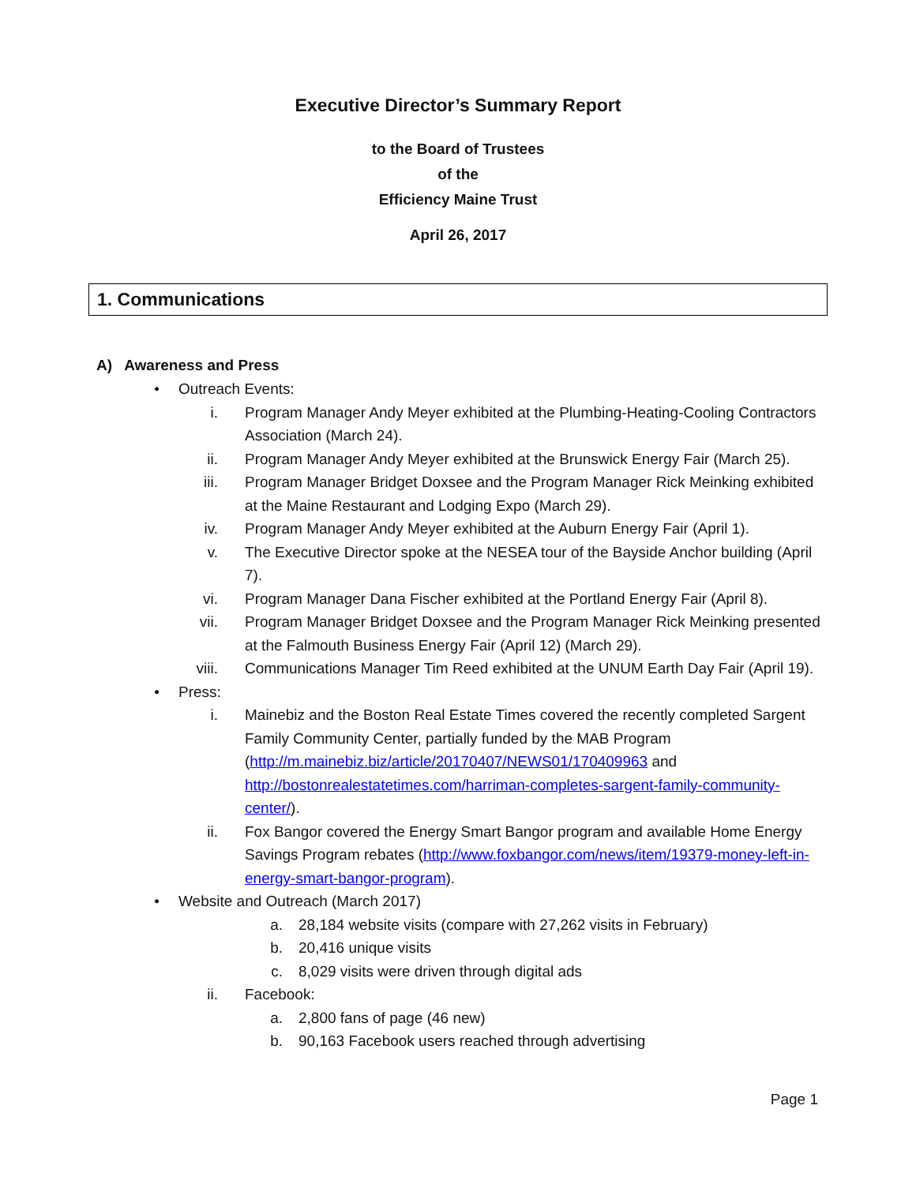Executive Director’s Summary Report
to the Board of Trustees
of the
Efficiency Maine Trust
April 26, 2017
1. Communications
A) Awareness and Press
• Outreach Events:
i. Program Manager Andy Meyer exhibited at the Plumbing-Heating-Cooling Contractors Association (March 24).
ii. Program Manager Andy Meyer exhibited at the Brunswick Energy Fair (March 25).
iii. Program Manager Bridget Doxsee and the Program Manager Rick Meinking exhibited at the Maine Restaurant and Lodging Expo (March 29).
iv. Program Manager Andy Meyer exhibited at the Auburn Energy Fair (April 1).
v. The Executive Director spoke at the NESEA tour of the Bayside Anchor building (April 7).
vi. Program Manager Dana Fischer exhibited at the Portland Energy Fair (April 8).
vii. Program Manager Bridget Doxsee and the Program Manager Rick Meinking presented at the Falmouth Business Energy Fair (April 12) (March 29).
viii. Communications Manager Tim Reed exhibited at the UNUM Earth Day Fair (April 19).
• Press:
i. Mainebiz and the Boston Real Estate Times covered the recently completed Sargent Family Community Center, partially funded by the MAB Program (http://m.mainebiz.biz/article/20170407/NEWS01/170409963 and http://bostonrealestatetimes.com/harriman-completes-sargent-family-community-center/).
ii. Fox Bangor covered the Energy Smart Bangor program and available Home Energy Savings Program rebates (http://www.foxbangor.com/news/item/19379-money-left-in-energy-smart-bangor-program).
• Website and Outreach (March 2017)
a. 28,184 website visits (compare with 27,262 visits in February)
b. 20,416 unique visits
c. 8,029 visits were driven through digital ads
ii. Facebook:
a. 2,800 fans of page (46 new)
b. 90,163 Facebook users reached through advertising
Page 1